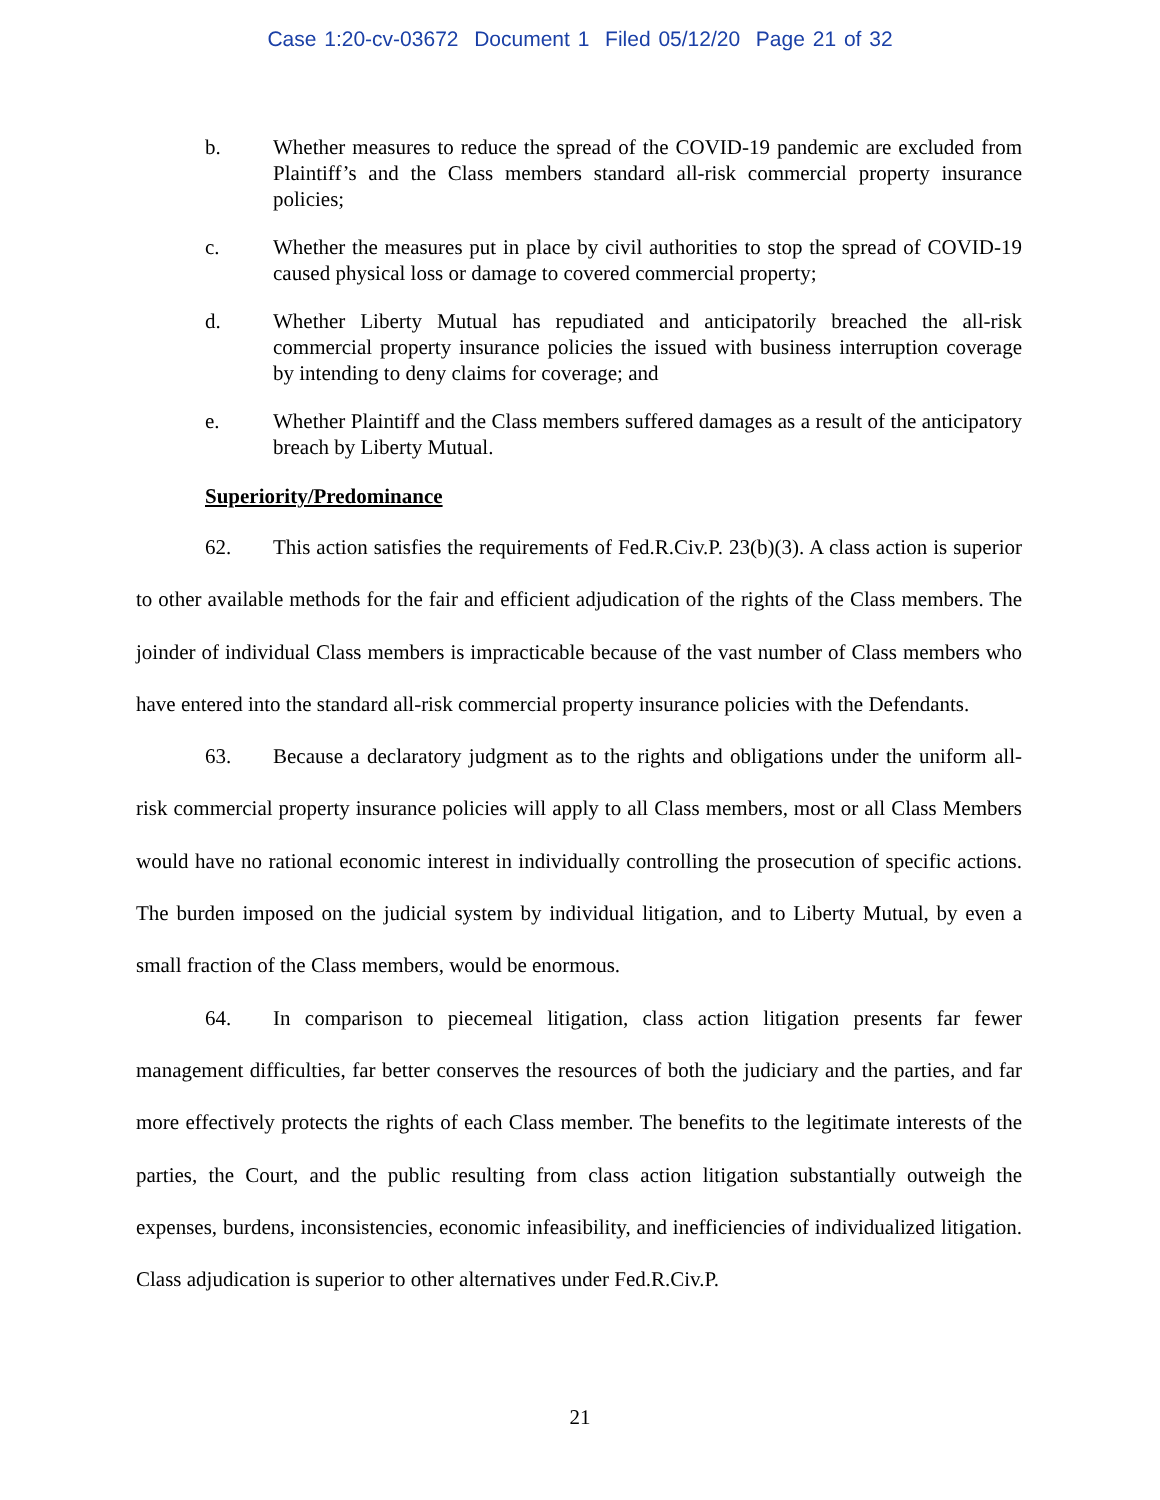Case 1:20-cv-03672 Document 1 Filed 05/12/20 Page 21 of 32
b. Whether measures to reduce the spread of the COVID-19 pandemic are excluded from Plaintiff’s and the Class members standard all-risk commercial property insurance policies;
c. Whether the measures put in place by civil authorities to stop the spread of COVID-19 caused physical loss or damage to covered commercial property;
d. Whether Liberty Mutual has repudiated and anticipatorily breached the all-risk commercial property insurance policies the issued with business interruption coverage by intending to deny claims for coverage; and
e. Whether Plaintiff and the Class members suffered damages as a result of the anticipatory breach by Liberty Mutual.
Superiority/Predominance
62. This action satisfies the requirements of Fed.R.Civ.P. 23(b)(3). A class action is superior to other available methods for the fair and efficient adjudication of the rights of the Class members. The joinder of individual Class members is impracticable because of the vast number of Class members who have entered into the standard all-risk commercial property insurance policies with the Defendants.
63. Because a declaratory judgment as to the rights and obligations under the uniform all-risk commercial property insurance policies will apply to all Class members, most or all Class Members would have no rational economic interest in individually controlling the prosecution of specific actions. The burden imposed on the judicial system by individual litigation, and to Liberty Mutual, by even a small fraction of the Class members, would be enormous.
64. In comparison to piecemeal litigation, class action litigation presents far fewer management difficulties, far better conserves the resources of both the judiciary and the parties, and far more effectively protects the rights of each Class member. The benefits to the legitimate interests of the parties, the Court, and the public resulting from class action litigation substantially outweigh the expenses, burdens, inconsistencies, economic infeasibility, and inefficiencies of individualized litigation. Class adjudication is superior to other alternatives under Fed.R.Civ.P.
21